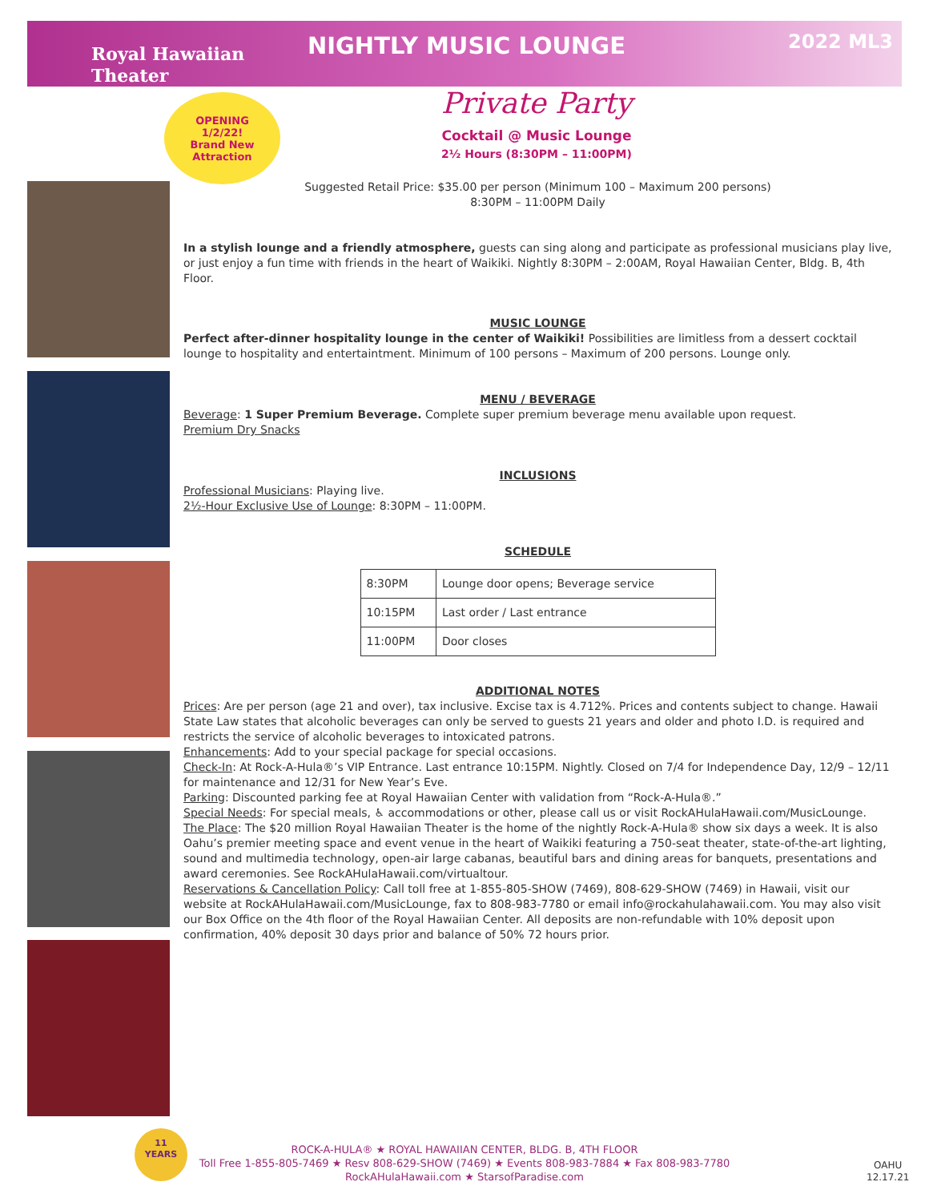Royal Hawaiian
Theater
NIGHTLY MUSIC LOUNGE
2022 ML3
OPENING
1/2/22!
Brand New
Attraction
Private Party
Cocktail @ Music Lounge
2½ Hours (8:30PM – 11:00PM)
Suggested Retail Price: $35.00 per person (Minimum 100 – Maximum 200 persons)
8:30PM – 11:00PM Daily
In a stylish lounge and a friendly atmosphere, guests can sing along and participate as professional musicians play live, or just enjoy a fun time with friends in the heart of Waikiki. Nightly 8:30PM – 2:00AM, Royal Hawaiian Center, Bldg. B, 4th Floor.
MUSIC LOUNGE
Perfect after-dinner hospitality lounge in the center of Waikiki! Possibilities are limitless from a dessert cocktail lounge to hospitality and entertaintment. Minimum of 100 persons – Maximum of 200 persons. Lounge only.
MENU / BEVERAGE
Beverage: 1 Super Premium Beverage. Complete super premium beverage menu available upon request.
Premium Dry Snacks
INCLUSIONS
Professional Musicians: Playing live.
2½-Hour Exclusive Use of Lounge: 8:30PM – 11:00PM.
SCHEDULE
| 8:30PM | Lounge door opens; Beverage service |
| 10:15PM | Last order / Last entrance |
| 11:00PM | Door closes |
ADDITIONAL NOTES
Prices: Are per person (age 21 and over), tax inclusive. Excise tax is 4.712%. Prices and contents subject to change. Hawaii State Law states that alcoholic beverages can only be served to guests 21 years and older and photo I.D. is required and restricts the service of alcoholic beverages to intoxicated patrons.
Enhancements: Add to your special package for special occasions.
Check-In: At Rock-A-Hula®’s VIP Entrance. Last entrance 10:15PM. Nightly. Closed on 7/4 for Independence Day, 12/9 – 12/11 for maintenance and 12/31 for New Year’s Eve.
Parking: Discounted parking fee at Royal Hawaiian Center with validation from “Rock-A-Hula®.”
Special Needs: For special meals, ♿ accommodations or other, please call us or visit RockAHulaHawaii.com/MusicLounge.
The Place: The $20 million Royal Hawaiian Theater is the home of the nightly Rock-A-Hula® show six days a week. It is also Oahu’s premier meeting space and event venue in the heart of Waikiki featuring a 750-seat theater, state-of-the-art lighting, sound and multimedia technology, open-air large cabanas, beautiful bars and dining areas for banquets, presentations and award ceremonies. See RockAHulaHawaii.com/virtualtour.
Reservations & Cancellation Policy: Call toll free at 1-855-805-SHOW (7469), 808-629-SHOW (7469) in Hawaii, visit our website at RockAHulaHawaii.com/MusicLounge, fax to 808-983-7780 or email info@rockahulahawaii.com. You may also visit our Box Office on the 4th floor of the Royal Hawaiian Center. All deposits are non-refundable with 10% deposit upon confirmation, 40% deposit 30 days prior and balance of 50% 72 hours prior.
11
YEARS
ROCK-A-HULA® ★ ROYAL HAWAIIAN CENTER, BLDG. B, 4TH FLOOR
Toll Free 1-855-805-7469 ★ Resv 808-629-SHOW (7469) ★ Events 808-983-7884 ★ Fax 808-983-7780
RockAHulaHawaii.com ★ StarsofParadise.com
OAHU
12.17.21